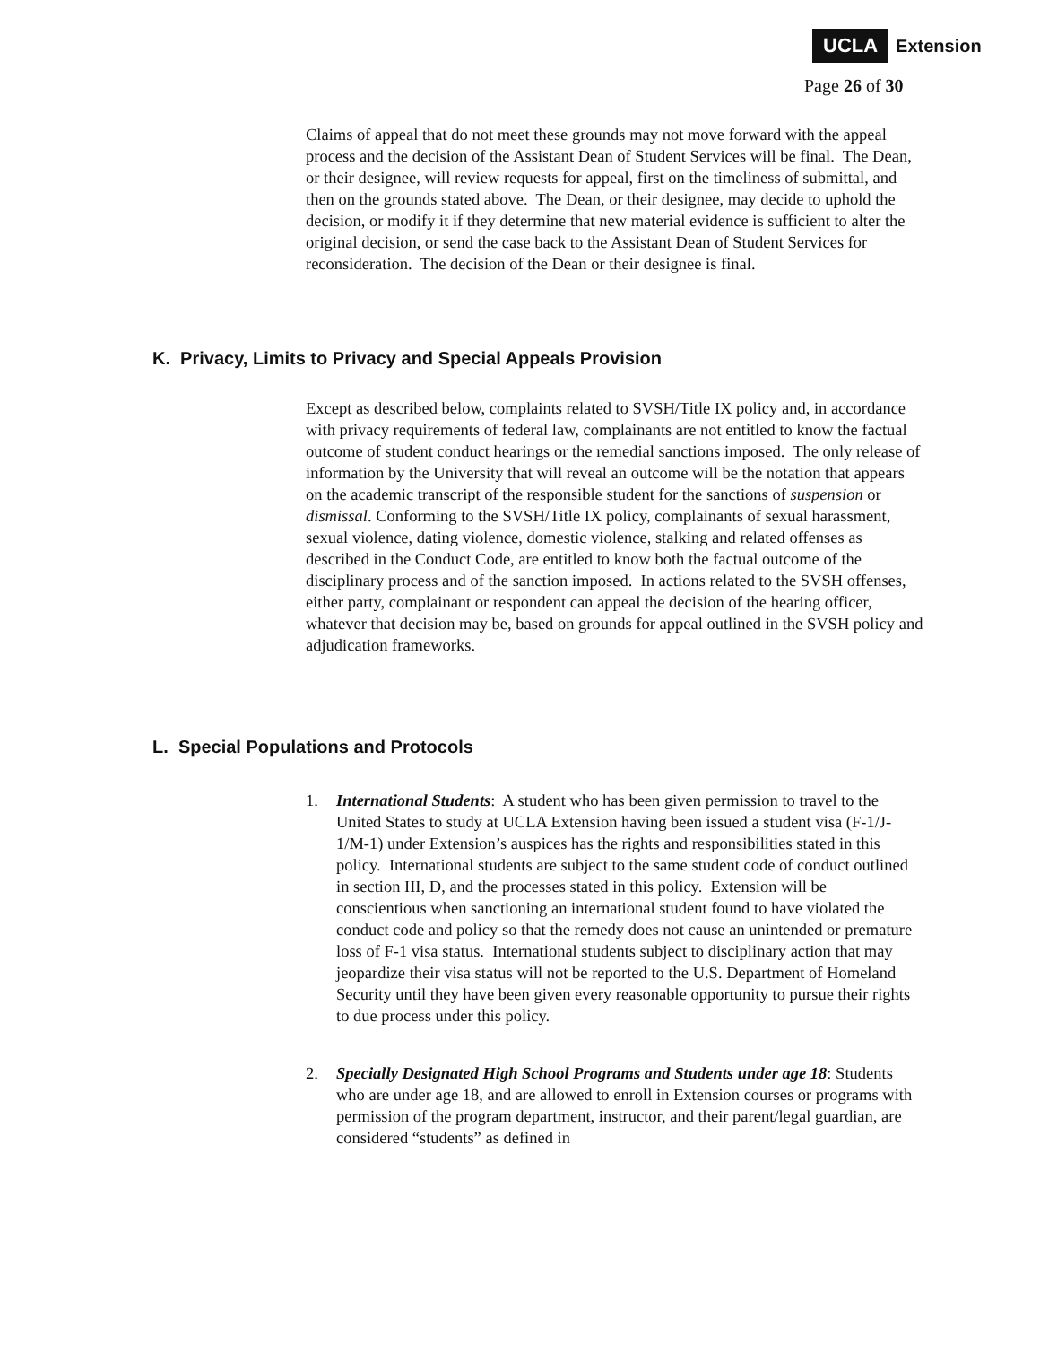UCLA Extension
Page 26 of 30
Claims of appeal that do not meet these grounds may not move forward with the appeal process and the decision of the Assistant Dean of Student Services will be final. The Dean, or their designee, will review requests for appeal, first on the timeliness of submittal, and then on the grounds stated above. The Dean, or their designee, may decide to uphold the decision, or modify it if they determine that new material evidence is sufficient to alter the original decision, or send the case back to the Assistant Dean of Student Services for reconsideration. The decision of the Dean or their designee is final.
K. Privacy, Limits to Privacy and Special Appeals Provision
Except as described below, complaints related to SVSH/Title IX policy and, in accordance with privacy requirements of federal law, complainants are not entitled to know the factual outcome of student conduct hearings or the remedial sanctions imposed. The only release of information by the University that will reveal an outcome will be the notation that appears on the academic transcript of the responsible student for the sanctions of suspension or dismissal. Conforming to the SVSH/Title IX policy, complainants of sexual harassment, sexual violence, dating violence, domestic violence, stalking and related offenses as described in the Conduct Code, are entitled to know both the factual outcome of the disciplinary process and of the sanction imposed. In actions related to the SVSH offenses, either party, complainant or respondent can appeal the decision of the hearing officer, whatever that decision may be, based on grounds for appeal outlined in the SVSH policy and adjudication frameworks.
L. Special Populations and Protocols
1. International Students: A student who has been given permission to travel to the United States to study at UCLA Extension having been issued a student visa (F-1/J-1/M-1) under Extension’s auspices has the rights and responsibilities stated in this policy. International students are subject to the same student code of conduct outlined in section III, D, and the processes stated in this policy. Extension will be conscientious when sanctioning an international student found to have violated the conduct code and policy so that the remedy does not cause an unintended or premature loss of F-1 visa status. International students subject to disciplinary action that may jeopardize their visa status will not be reported to the U.S. Department of Homeland Security until they have been given every reasonable opportunity to pursue their rights to due process under this policy.
2. Specially Designated High School Programs and Students under age 18: Students who are under age 18, and are allowed to enroll in Extension courses or programs with permission of the program department, instructor, and their parent/legal guardian, are considered “students” as defined in